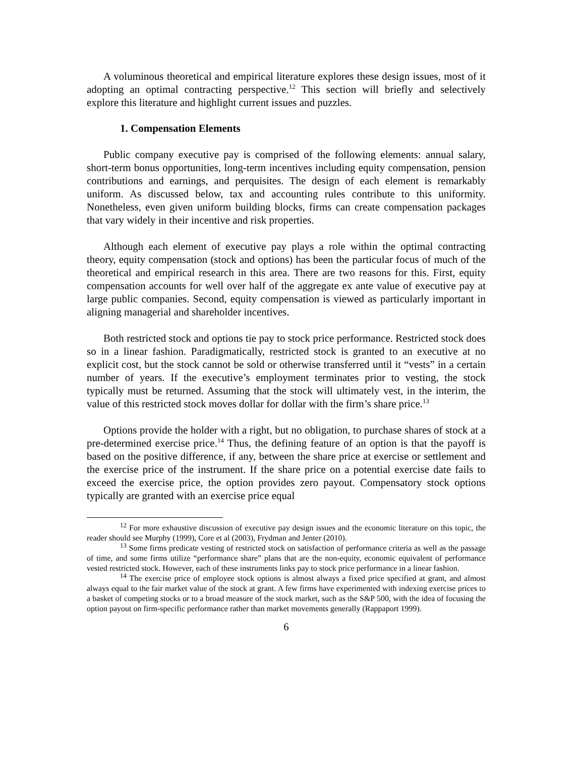A voluminous theoretical and empirical literature explores these design issues, most of it adopting an optimal contracting perspective.<sup>12</sup> This section will briefly and selectively explore this literature and highlight current issues and puzzles.
1. Compensation Elements
Public company executive pay is comprised of the following elements: annual salary, short-term bonus opportunities, long-term incentives including equity compensation, pension contributions and earnings, and perquisites. The design of each element is remarkably uniform. As discussed below, tax and accounting rules contribute to this uniformity. Nonetheless, even given uniform building blocks, firms can create compensation packages that vary widely in their incentive and risk properties.
Although each element of executive pay plays a role within the optimal contracting theory, equity compensation (stock and options) has been the particular focus of much of the theoretical and empirical research in this area. There are two reasons for this. First, equity compensation accounts for well over half of the aggregate ex ante value of executive pay at large public companies. Second, equity compensation is viewed as particularly important in aligning managerial and shareholder incentives.
Both restricted stock and options tie pay to stock price performance. Restricted stock does so in a linear fashion. Paradigmatically, restricted stock is granted to an executive at no explicit cost, but the stock cannot be sold or otherwise transferred until it “vests” in a certain number of years. If the executive’s employment terminates prior to vesting, the stock typically must be returned. Assuming that the stock will ultimately vest, in the interim, the value of this restricted stock moves dollar for dollar with the firm’s share price.<sup>13</sup>
Options provide the holder with a right, but no obligation, to purchase shares of stock at a pre-determined exercise price.<sup>14</sup> Thus, the defining feature of an option is that the payoff is based on the positive difference, if any, between the share price at exercise or settlement and the exercise price of the instrument. If the share price on a potential exercise date fails to exceed the exercise price, the option provides zero payout. Compensatory stock options typically are granted with an exercise price equal
<sup>12</sup> For more exhaustive discussion of executive pay design issues and the economic literature on this topic, the reader should see Murphy (1999), Core et al (2003), Frydman and Jenter (2010).
<sup>13</sup> Some firms predicate vesting of restricted stock on satisfaction of performance criteria as well as the passage of time, and some firms utilize “performance share” plans that are the non-equity, economic equivalent of performance vested restricted stock. However, each of these instruments links pay to stock price performance in a linear fashion.
<sup>14</sup> The exercise price of employee stock options is almost always a fixed price specified at grant, and almost always equal to the fair market value of the stock at grant. A few firms have experimented with indexing exercise prices to a basket of competing stocks or to a broad measure of the stock market, such as the S&P 500, with the idea of focusing the option payout on firm-specific performance rather than market movements generally (Rappaport 1999).
6